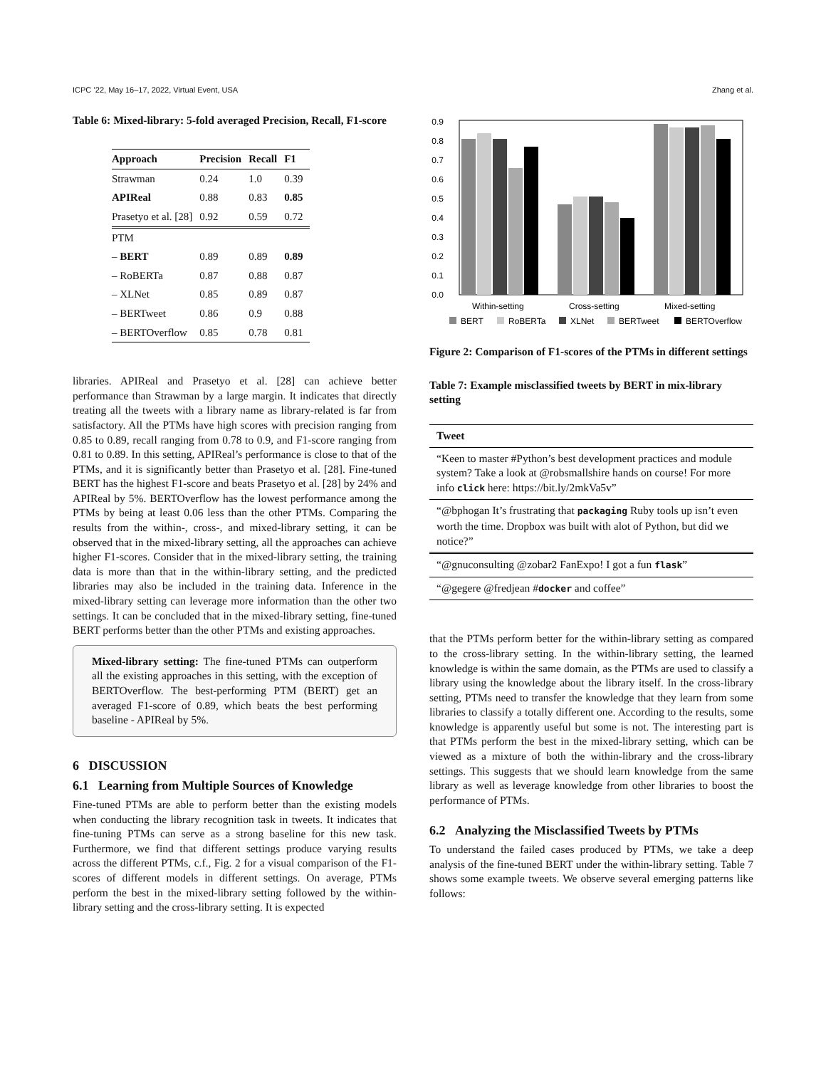ICPC ’22, May 16–17, 2022, Virtual Event, USA Zhang et al.
Table 6: Mixed-library: 5-fold averaged Precision, Recall, F1-score
| Approach | Precision | Recall | F1 |
| --- | --- | --- | --- |
| Strawman | 0.24 | 1.0 | 0.39 |
| APIReal | 0.88 | 0.83 | 0.85 |
| Prasetyo et al. [28] | 0.92 | 0.59 | 0.72 |
| PTM | | | |
| – BERT | 0.89 | 0.89 | 0.89 |
| – RoBERTa | 0.87 | 0.88 | 0.87 |
| – XLNet | 0.85 | 0.89 | 0.87 |
| – BERTweet | 0.86 | 0.9 | 0.88 |
| – BERTOverflow | 0.85 | 0.78 | 0.81 |
libraries. APIReal and Prasetyo et al. [28] can achieve better performance than Strawman by a large margin. It indicates that directly treating all the tweets with a library name as library-related is far from satisfactory. All the PTMs have high scores with precision ranging from 0.85 to 0.89, recall ranging from 0.78 to 0.9, and F1-score ranging from 0.81 to 0.89. In this setting, APIReal’s performance is close to that of the PTMs, and it is significantly better than Prasetyo et al. [28]. Fine-tuned BERT has the highest F1-score and beats Prasetyo et al. [28] by 24% and APIReal by 5%. BERTOverflow has the lowest performance among the PTMs by being at least 0.06 less than the other PTMs. Comparing the results from the within-, cross-, and mixed-library setting, it can be observed that in the mixed-library setting, all the approaches can achieve higher F1-scores. Consider that in the mixed-library setting, the training data is more than that in the within-library setting, and the predicted libraries may also be included in the training data. Inference in the mixed-library setting can leverage more information than the other two settings. It can be concluded that in the mixed-library setting, fine-tuned BERT performs better than the other PTMs and existing approaches.
Mixed-library setting: The fine-tuned PTMs can outperform all the existing approaches in this setting, with the exception of BERTOverflow. The best-performing PTM (BERT) get an averaged F1-score of 0.89, which beats the best performing baseline - APIReal by 5%.
6 DISCUSSION
6.1 Learning from Multiple Sources of Knowledge
Fine-tuned PTMs are able to perform better than the existing models when conducting the library recognition task in tweets. It indicates that fine-tuning PTMs can serve as a strong baseline for this new task. Furthermore, we find that different settings produce varying results across the different PTMs, c.f., Fig. 2 for a visual comparison of the F1-scores of different models in different settings. On average, PTMs perform the best in the mixed-library setting followed by the within-library setting and the cross-library setting. It is expected
0.9
0.8
0.7
0.6
0.5
0.4
0.3
0.2
0.1
0.0
Within-setting
Cross-setting
Mixed-setting
BERT
RoBERTa
XLNet
BERTweet
BERTOverflow
Figure 2: Comparison of F1-scores of the PTMs in different settings
Table 7: Example misclassified tweets by BERT in mix-library setting
| Tweet |
| --- |
| “Keen to master #Python’s best development practices and module system? Take a look at @robsmallshire hands on course! For more info click here: https://bit.ly/2mkVa5v” |
| “@bphogan It’s frustrating that packaging Ruby tools up isn’t even worth the time. Dropbox was built with alot of Python, but did we notice?” |
| “@gnuconsulting @zobar2 FanExpo! I got a fun flask ” |
| “@gegere @fredjean # docker and coffee” |
that the PTMs perform better for the within-library setting as compared to the cross-library setting. In the within-library setting, the learned knowledge is within the same domain, as the PTMs are used to classify a library using the knowledge about the library itself. In the cross-library setting, PTMs need to transfer the knowledge that they learn from some libraries to classify a totally different one. According to the results, some knowledge is apparently useful but some is not. The interesting part is that PTMs perform the best in the mixed-library setting, which can be viewed as a mixture of both the within-library and the cross-library settings. This suggests that we should learn knowledge from the same library as well as leverage knowledge from other libraries to boost the performance of PTMs.
6.2 Analyzing the Misclassified Tweets by PTMs
To understand the failed cases produced by PTMs, we take a deep analysis of the fine-tuned BERT under the within-library setting. Table 7 shows some example tweets. We observe several emerging patterns like follows: